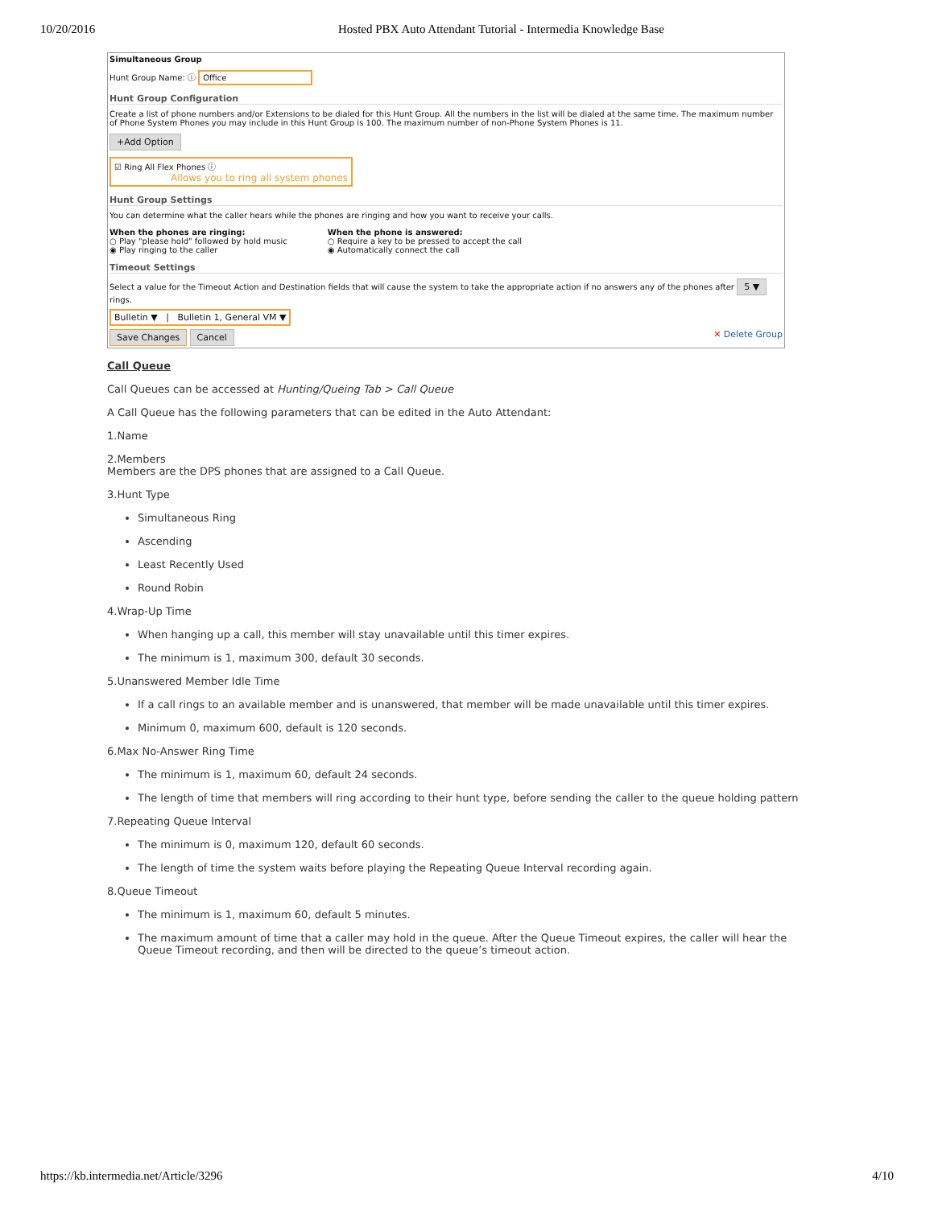10/20/2016 Hosted PBX Auto Attendant Tutorial - Intermedia Knowledge Base
Simultaneous Group
Hunt Group Name: ⓘ Office
Hunt Group Configuration
Create a list of phone numbers and/or Extensions to be dialed for this Hunt Group. All the numbers in the list will be dialed at the same time. The maximum number of Phone System Phones you may include in this Hunt Group is 100. The maximum number of non-Phone System Phones is 11.
+Add Option
☑ Ring All Flex Phones ⓘ
Allows you to ring all system phones
Hunt Group Settings
You can determine what the caller hears while the phones are ringing and how you want to receive your calls.
When the phones are ringing:
○ Play "please hold" followed by hold music
◉ Play ringing to the caller
When the phone is answered:
○ Require a key to be pressed to accept the call
◉ Automatically connect the call
Timeout Settings
Select a value for the Timeout Action and Destination fields that will cause the system to take the appropriate action if no answers any of the phones after 5 ▼ rings.
Bulletin ▼ | Bulletin 1, General VM ▼
Save Changes Cancel ✕ Delete Group
Call Queue
Call Queues can be accessed at Hunting/Queing Tab > Call Queue
A Call Queue has the following parameters that can be edited in the Auto Attendant:
1.Name
2.Members
Members are the DPS phones that are assigned to a Call Queue.
3.Hunt Type
Simultaneous Ring
Ascending
Least Recently Used
Round Robin
4.Wrap-Up Time
When hanging up a call, this member will stay unavailable until this timer expires.
The minimum is 1, maximum 300, default 30 seconds.
5.Unanswered Member Idle Time
If a call rings to an available member and is unanswered, that member will be made unavailable until this timer expires.
Minimum 0, maximum 600, default is 120 seconds.
6.Max No-Answer Ring Time
The minimum is 1, maximum 60, default 24 seconds.
The length of time that members will ring according to their hunt type, before sending the caller to the queue holding pattern
7.Repeating Queue Interval
The minimum is 0, maximum 120, default 60 seconds.
The length of time the system waits before playing the Repeating Queue Interval recording again.
8.Queue Timeout
The minimum is 1, maximum 60, default 5 minutes.
The maximum amount of time that a caller may hold in the queue. After the Queue Timeout expires, the caller will hear the Queue Timeout recording, and then will be directed to the queue’s timeout action.
https://kb.intermedia.net/Article/3296 4/10